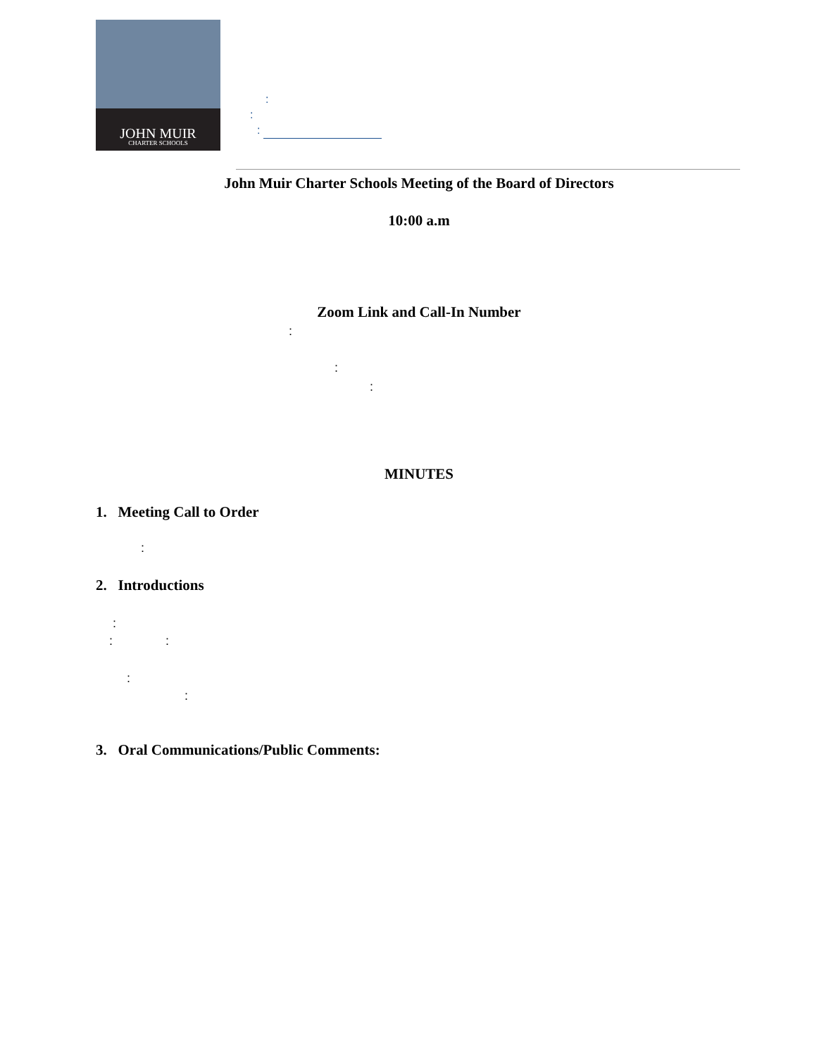JOHN MUIR
CHARTER SCHOOLS
:
:
:
John Muir Charter Schools Meeting of the Board of Directors
10:00 a.m
Zoom Link and Call-In Number
:
:
:
MINUTES
1. Meeting Call to Order
:
2. Introductions
:
: :
:
:
3. Oral Communications/Public Comments: